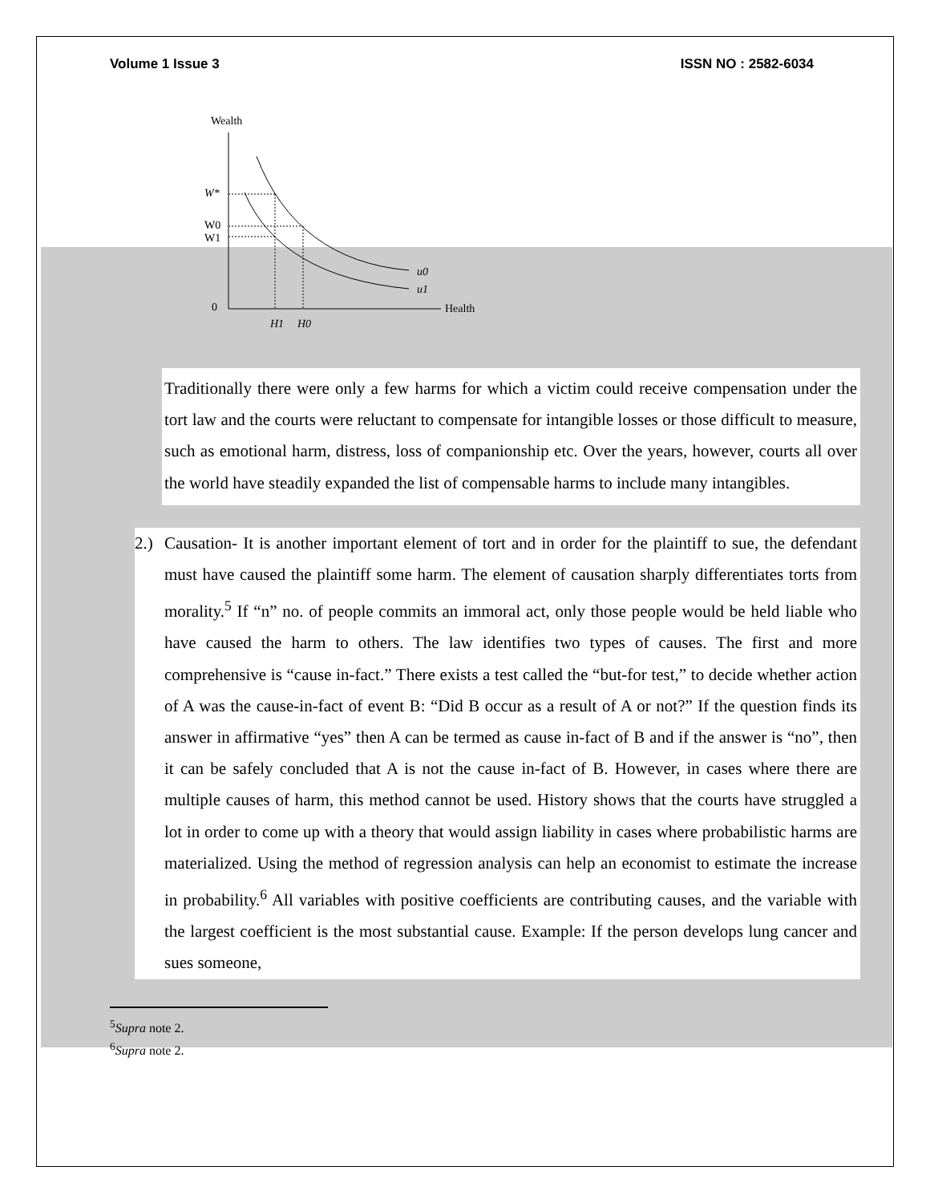Volume 1 Issue 3 ISSN NO : 2582-6034
Wealth
0
Health
u0
u1
W*
W0
W1
H1
H0
Traditionally there were only a few harms for which a victim could receive compensation under the tort law and the courts were reluctant to compensate for intangible losses or those difficult to measure, such as emotional harm, distress, loss of companionship etc. Over the years, however, courts all over the world have steadily expanded the list of compensable harms to include many intangibles.
2.)
Causation- It is another important element of tort and in order for the plaintiff to sue, the defendant must have caused the plaintiff some harm. The element of causation sharply differentiates torts from morality.<sup>5</sup> If “n” no. of people commits an immoral act, only those people would be held liable who have caused the harm to others. The law identifies two types of causes. The first and more comprehensive is “cause in-fact.” There exists a test called the “but-for test,” to decide whether action of A was the cause-in-fact of event B: “Did B occur as a result of A or not?” If the question finds its answer in affirmative “yes” then A can be termed as cause in-fact of B and if the answer is “no”, then it can be safely concluded that A is not the cause in-fact of B. However, in cases where there are multiple causes of harm, this method cannot be used. History shows that the courts have struggled a lot in order to come up with a theory that would assign liability in cases where probabilistic harms are materialized. Using the method of regression analysis can help an economist to estimate the increase in probability.<sup>6</sup> All variables with positive coefficients are contributing causes, and the variable with the largest coefficient is the most substantial cause. Example: If the person develops lung cancer and sues someone,
<sup>5</sup> Supra note 2.
<sup>6</sup> Supra note 2.